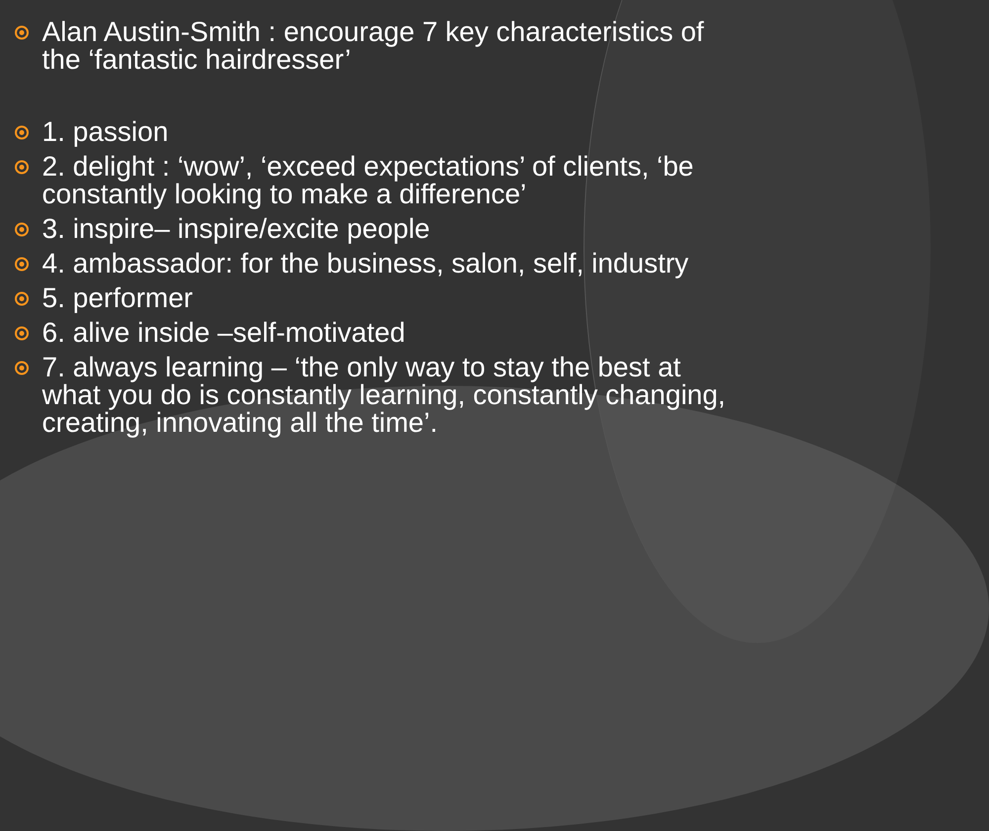Alan Austin-Smith : encourage 7 key characteristics of the ‘fantastic hairdresser’
1. passion
2. delight : ‘wow’, ‘exceed expectations’ of clients, ‘be constantly looking to make a difference’
3. inspire– inspire/excite people
4. ambassador: for the business, salon, self, industry
5. performer
6. alive inside –self-motivated
7. always learning – ‘the only way to stay the best at what you do is constantly learning, constantly changing, creating, innovating all the time’.